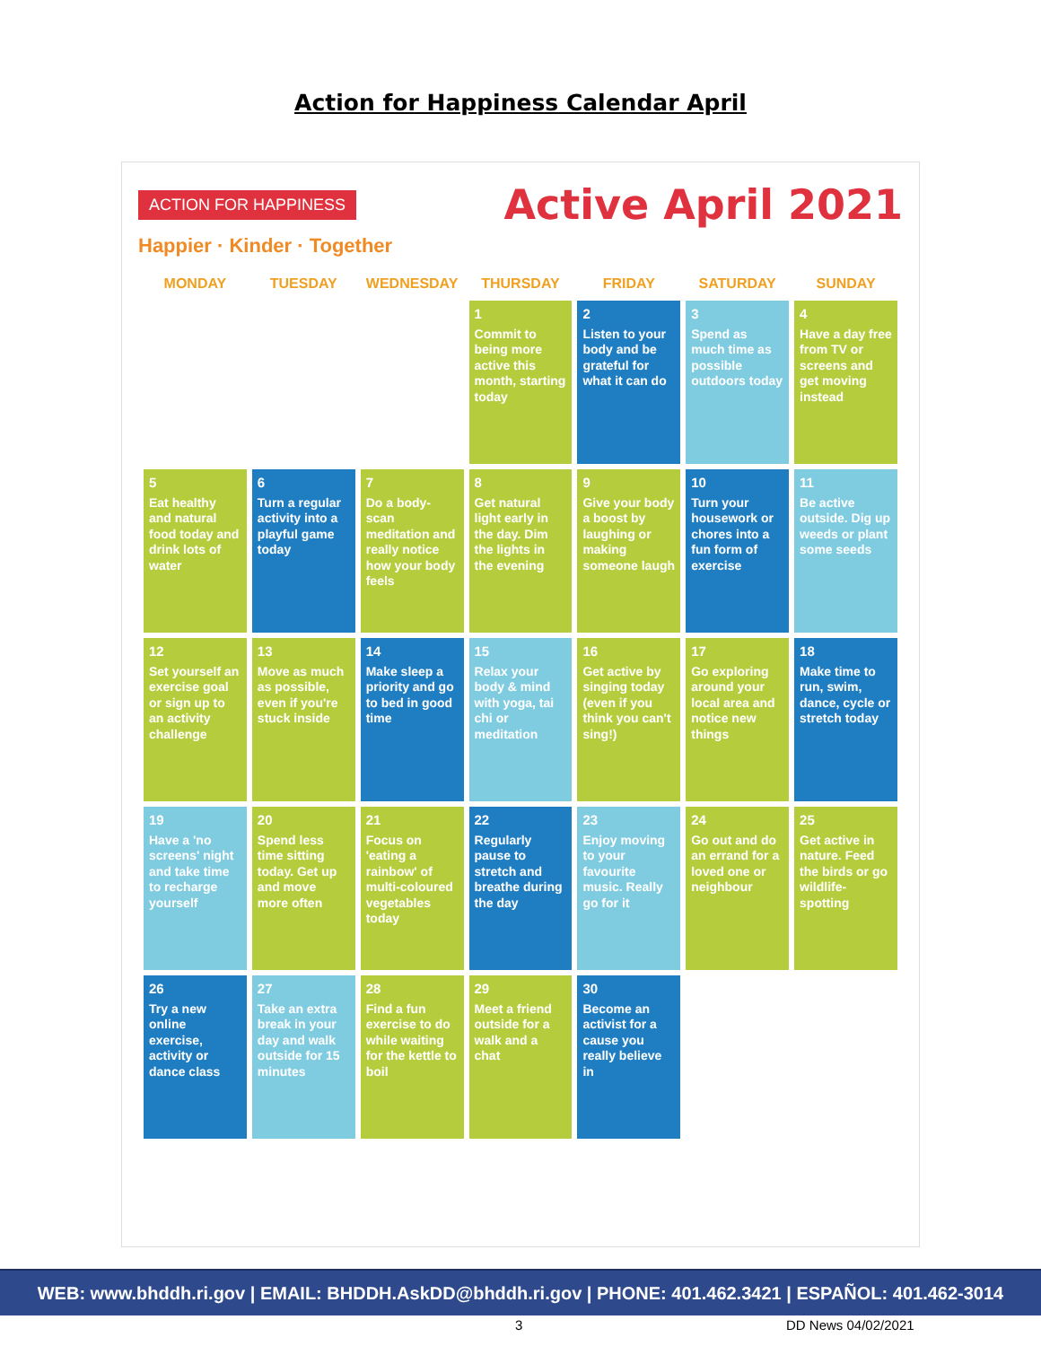Action for Happiness Calendar April
ACTION FOR HAPPINESS
Active April 2021
Happier · Kinder · Together
| MONDAY | TUESDAY | WEDNESDAY | THURSDAY | FRIDAY | SATURDAY | SUNDAY |
| --- | --- | --- | --- | --- | --- | --- |
| | | | 1 Commit to being more active this month, starting today | 2 Listen to your body and be grateful for what it can do | 3 Spend as much time as possible outdoors today | 4 Have a day free from TV or screens and get moving instead |
| 5 Eat healthy and natural food today and drink lots of water | 6 Turn a regular activity into a playful game today | 7 Do a body-scan meditation and really notice how your body feels | 8 Get natural light early in the day. Dim the lights in the evening | 9 Give your body a boost by laughing or making someone laugh | 10 Turn your housework or chores into a fun form of exercise | 11 Be active outside. Dig up weeds or plant some seeds |
| 12 Set yourself an exercise goal or sign up to an activity challenge | 13 Move as much as possible, even if you're stuck inside | 14 Make sleep a priority and go to bed in good time | 15 Relax your body & mind with yoga, tai chi or meditation | 16 Get active by singing today (even if you think you can't sing!) | 17 Go exploring around your local area and notice new things | 18 Make time to run, swim, dance, cycle or stretch today |
| 19 Have a 'no screens' night and take time to recharge yourself | 20 Spend less time sitting today. Get up and move more often | 21 Focus on 'eating a rainbow' of multi-coloured vegetables today | 22 Regularly pause to stretch and breathe during the day | 23 Enjoy moving to your favourite music. Really go for it | 24 Go out and do an errand for a loved one or neighbour | 25 Get active in nature. Feed the birds or go wildlife-spotting |
| 26 Try a new online exercise, activity or dance class | 27 Take an extra break in your day and walk outside for 15 minutes | 28 Find a fun exercise to do while waiting for the kettle to boil | 29 Meet a friend outside for a walk and a chat | 30 Become an activist for a cause you really believe in | | |
WEB: www.bhddh.ri.gov | EMAIL: BHDDH.AskDD@bhddh.ri.gov | PHONE: 401.462.3421 | ESPAÑOL: 401.462-3014
3 DD News 04/02/2021